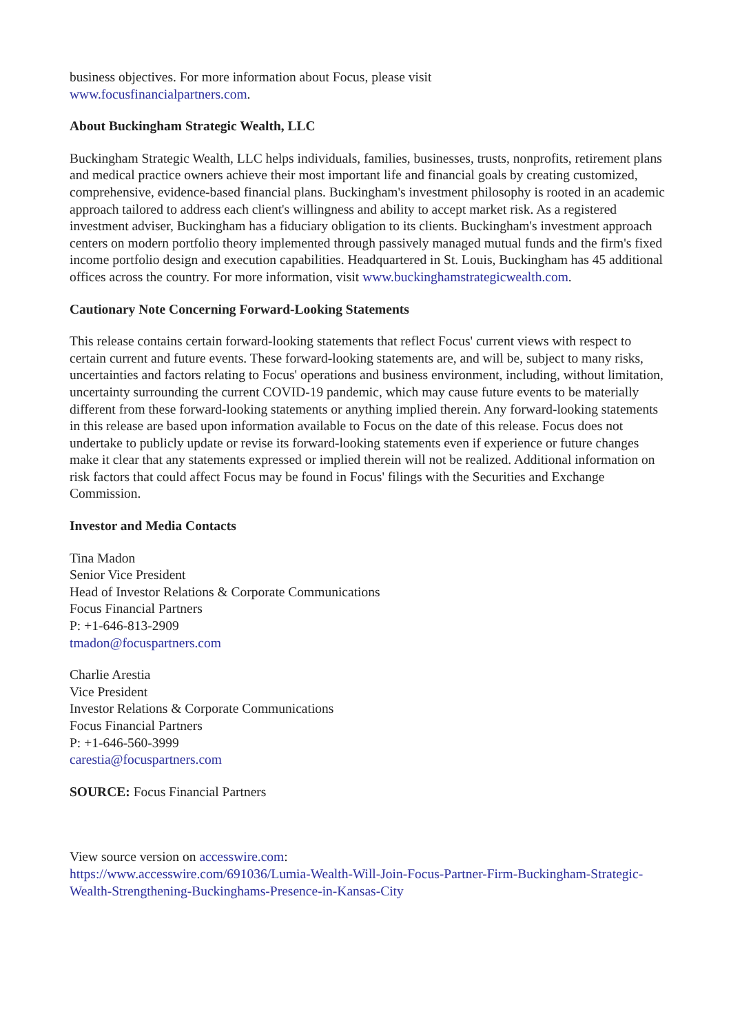business objectives. For more information about Focus, please visit
www.focusfinancialpartners.com.
About Buckingham Strategic Wealth, LLC
Buckingham Strategic Wealth, LLC helps individuals, families, businesses, trusts, nonprofits, retirement plans and medical practice owners achieve their most important life and financial goals by creating customized, comprehensive, evidence-based financial plans. Buckingham's investment philosophy is rooted in an academic approach tailored to address each client's willingness and ability to accept market risk. As a registered investment adviser, Buckingham has a fiduciary obligation to its clients. Buckingham's investment approach centers on modern portfolio theory implemented through passively managed mutual funds and the firm's fixed income portfolio design and execution capabilities. Headquartered in St. Louis, Buckingham has 45 additional offices across the country. For more information, visit www.buckinghamstrategicwealth.com.
Cautionary Note Concerning Forward-Looking Statements
This release contains certain forward-looking statements that reflect Focus' current views with respect to certain current and future events. These forward-looking statements are, and will be, subject to many risks, uncertainties and factors relating to Focus' operations and business environment, including, without limitation, uncertainty surrounding the current COVID-19 pandemic, which may cause future events to be materially different from these forward-looking statements or anything implied therein. Any forward-looking statements in this release are based upon information available to Focus on the date of this release. Focus does not undertake to publicly update or revise its forward-looking statements even if experience or future changes make it clear that any statements expressed or implied therein will not be realized. Additional information on risk factors that could affect Focus may be found in Focus' filings with the Securities and Exchange Commission.
Investor and Media Contacts
Tina Madon
Senior Vice President
Head of Investor Relations & Corporate Communications
Focus Financial Partners
P: +1-646-813-2909
tmadon@focuspartners.com
Charlie Arestia
Vice President
Investor Relations & Corporate Communications
Focus Financial Partners
P: +1-646-560-3999
carestia@focuspartners.com
SOURCE: Focus Financial Partners
View source version on accesswire.com:
https://www.accesswire.com/691036/Lumia-Wealth-Will-Join-Focus-Partner-Firm-Buckingham-Strategic-Wealth-Strengthening-Buckinghams-Presence-in-Kansas-City